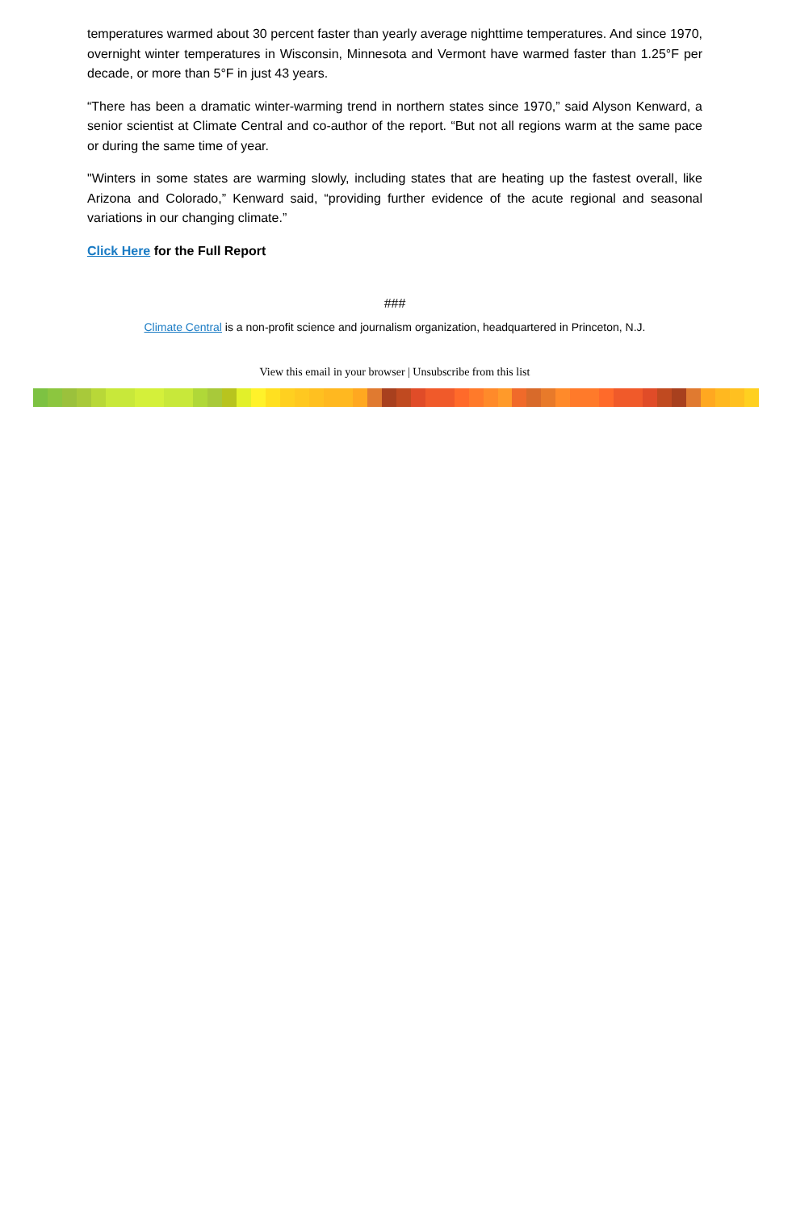temperatures warmed about 30 percent faster than yearly average nighttime temperatures. And since 1970, overnight winter temperatures in Wisconsin, Minnesota and Vermont have warmed faster than 1.25°F per decade, or more than 5°F in just 43 years.
“There has been a dramatic winter-warming trend in northern states since 1970,” said Alyson Kenward, a senior scientist at Climate Central and co-author of the report. “But not all regions warm at the same pace or during the same time of year.
"Winters in some states are warming slowly, including states that are heating up the fastest overall, like Arizona and Colorado,” Kenward said, “providing further evidence of the acute regional and seasonal variations in our changing climate.”
Click Here for the Full Report
###
Climate Central is a non-profit science and journalism organization, headquartered in Princeton, N.J.
View this email in your browser | Unsubscribe from this list